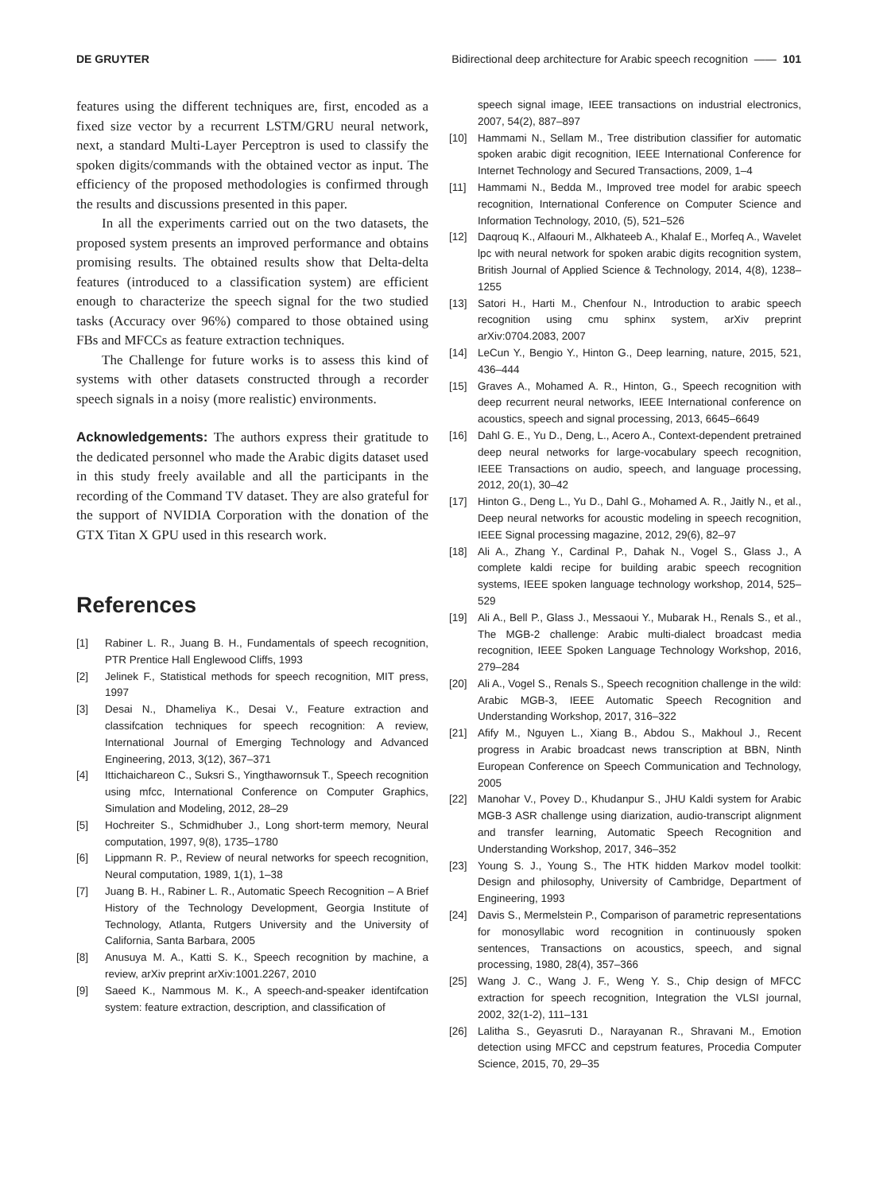DE GRUYTER Bidirectional deep architecture for Arabic speech recognition —— 101
features using the different techniques are, first, encoded as a fixed size vector by a recurrent LSTM/GRU neural network, next, a standard Multi-Layer Perceptron is used to classify the spoken digits/commands with the obtained vector as input. The efficiency of the proposed methodologies is confirmed through the results and discussions presented in this paper.
In all the experiments carried out on the two datasets, the proposed system presents an improved performance and obtains promising results. The obtained results show that Delta-delta features (introduced to a classification system) are efficient enough to characterize the speech signal for the two studied tasks (Accuracy over 96%) compared to those obtained using FBs and MFCCs as feature extraction techniques.
The Challenge for future works is to assess this kind of systems with other datasets constructed through a recorder speech signals in a noisy (more realistic) environments.
Acknowledgements: The authors express their gratitude to the dedicated personnel who made the Arabic digits dataset used in this study freely available and all the participants in the recording of the Command TV dataset. They are also grateful for the support of NVIDIA Corporation with the donation of the GTX Titan X GPU used in this research work.
References
[1] Rabiner L. R., Juang B. H., Fundamentals of speech recognition, PTR Prentice Hall Englewood Cliffs, 1993
[2] Jelinek F., Statistical methods for speech recognition, MIT press, 1997
[3] Desai N., Dhameliya K., Desai V., Feature extraction and classifcation techniques for speech recognition: A review, International Journal of Emerging Technology and Advanced Engineering, 2013, 3(12), 367–371
[4] Ittichaichareon C., Suksri S., Yingthawornsuk T., Speech recognition using mfcc, International Conference on Computer Graphics, Simulation and Modeling, 2012, 28–29
[5] Hochreiter S., Schmidhuber J., Long short-term memory, Neural computation, 1997, 9(8), 1735–1780
[6] Lippmann R. P., Review of neural networks for speech recognition, Neural computation, 1989, 1(1), 1–38
[7] Juang B. H., Rabiner L. R., Automatic Speech Recognition – A Brief History of the Technology Development, Georgia Institute of Technology, Atlanta, Rutgers University and the University of California, Santa Barbara, 2005
[8] Anusuya M. A., Katti S. K., Speech recognition by machine, a review, arXiv preprint arXiv:1001.2267, 2010
[9] Saeed K., Nammous M. K., A speech-and-speaker identifcation system: feature extraction, description, and classification of
speech signal image, IEEE transactions on industrial electronics, 2007, 54(2), 887–897
[10] Hammami N., Sellam M., Tree distribution classifier for automatic spoken arabic digit recognition, IEEE International Conference for Internet Technology and Secured Transactions, 2009, 1–4
[11] Hammami N., Bedda M., Improved tree model for arabic speech recognition, International Conference on Computer Science and Information Technology, 2010, (5), 521–526
[12] Daqrouq K., Alfaouri M., Alkhateeb A., Khalaf E., Morfeq A., Wavelet lpc with neural network for spoken arabic digits recognition system, British Journal of Applied Science & Technology, 2014, 4(8), 1238–1255
[13] Satori H., Harti M., Chenfour N., Introduction to arabic speech recognition using cmu sphinx system, arXiv preprint arXiv:0704.2083, 2007
[14] LeCun Y., Bengio Y., Hinton G., Deep learning, nature, 2015, 521, 436–444
[15] Graves A., Mohamed A. R., Hinton, G., Speech recognition with deep recurrent neural networks, IEEE International conference on acoustics, speech and signal processing, 2013, 6645–6649
[16] Dahl G. E., Yu D., Deng, L., Acero A., Context-dependent pretrained deep neural networks for large-vocabulary speech recognition, IEEE Transactions on audio, speech, and language processing, 2012, 20(1), 30–42
[17] Hinton G., Deng L., Yu D., Dahl G., Mohamed A. R., Jaitly N., et al., Deep neural networks for acoustic modeling in speech recognition, IEEE Signal processing magazine, 2012, 29(6), 82–97
[18] Ali A., Zhang Y., Cardinal P., Dahak N., Vogel S., Glass J., A complete kaldi recipe for building arabic speech recognition systems, IEEE spoken language technology workshop, 2014, 525–529
[19] Ali A., Bell P., Glass J., Messaoui Y., Mubarak H., Renals S., et al., The MGB-2 challenge: Arabic multi-dialect broadcast media recognition, IEEE Spoken Language Technology Workshop, 2016, 279–284
[20] Ali A., Vogel S., Renals S., Speech recognition challenge in the wild: Arabic MGB-3, IEEE Automatic Speech Recognition and Understanding Workshop, 2017, 316–322
[21] Afify M., Nguyen L., Xiang B., Abdou S., Makhoul J., Recent progress in Arabic broadcast news transcription at BBN, Ninth European Conference on Speech Communication and Technology, 2005
[22] Manohar V., Povey D., Khudanpur S., JHU Kaldi system for Arabic MGB-3 ASR challenge using diarization, audio-transcript alignment and transfer learning, Automatic Speech Recognition and Understanding Workshop, 2017, 346–352
[23] Young S. J., Young S., The HTK hidden Markov model toolkit: Design and philosophy, University of Cambridge, Department of Engineering, 1993
[24] Davis S., Mermelstein P., Comparison of parametric representations for monosyllabic word recognition in continuously spoken sentences, Transactions on acoustics, speech, and signal processing, 1980, 28(4), 357–366
[25] Wang J. C., Wang J. F., Weng Y. S., Chip design of MFCC extraction for speech recognition, Integration the VLSI journal, 2002, 32(1-2), 111–131
[26] Lalitha S., Geyasruti D., Narayanan R., Shravani M., Emotion detection using MFCC and cepstrum features, Procedia Computer Science, 2015, 70, 29–35